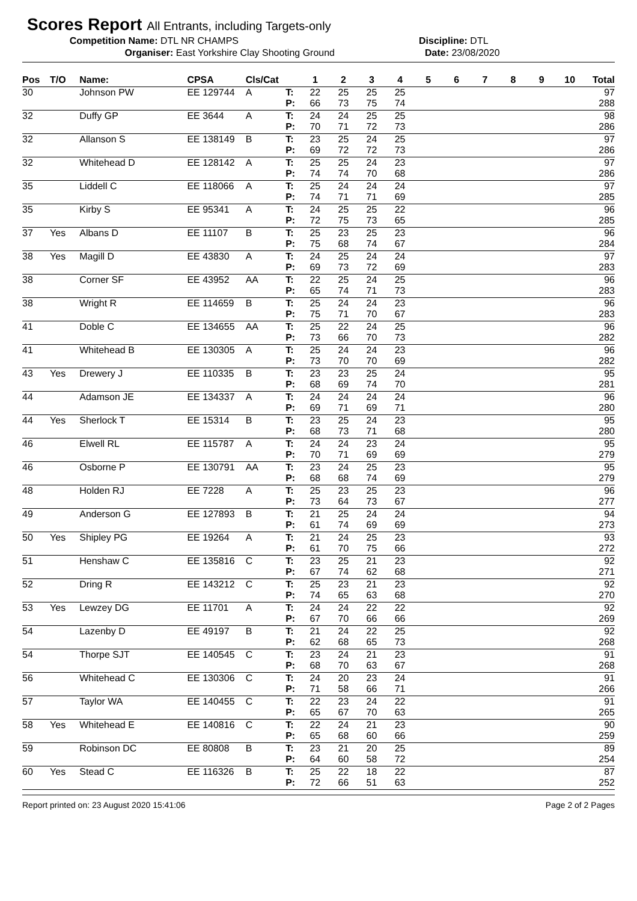Scores Report All Entrants, including Targets-only
Competition Name: DTL NR CHAMPS Discipline: DTL
Organiser: East Yorkshire Clay Shooting Ground Date: 23/08/2020
| Pos | T/O | Name: | CPSA | Cls/Cat | | 1 | 2 | 3 | 4 | 5 | 6 | 7 | 8 | 9 | 10 | Total |
| --- | --- | --- | --- | --- | --- | --- | --- | --- | --- | --- | --- | --- | --- | --- | --- | --- |
| 30 | | Johnson PW | EE 129744 | A | T: | 22 | 25 | 25 | 25 | | | | | | | 97 |
| | | | | | P: | 66 | 73 | 75 | 74 | | | | | | | 288 |
| 32 | | Duffy GP | EE 3644 | A | T: | 24 | 24 | 25 | 25 | | | | | | | 98 |
| | | | | | P: | 70 | 71 | 72 | 73 | | | | | | | 286 |
| 32 | | Allanson S | EE 138149 | B | T: | 23 | 25 | 24 | 25 | | | | | | | 97 |
| | | | | | P: | 69 | 72 | 72 | 73 | | | | | | | 286 |
| 32 | | Whitehead D | EE 128142 | A | T: | 25 | 25 | 24 | 23 | | | | | | | 97 |
| | | | | | P: | 74 | 74 | 70 | 68 | | | | | | | 286 |
| 35 | | Liddell C | EE 118066 | A | T: | 25 | 24 | 24 | 24 | | | | | | | 97 |
| | | | | | P: | 74 | 71 | 71 | 69 | | | | | | | 285 |
| 35 | | Kirby S | EE 95341 | A | T: | 24 | 25 | 25 | 22 | | | | | | | 96 |
| | | | | | P: | 72 | 75 | 73 | 65 | | | | | | | 285 |
| 37 | Yes | Albans D | EE 11107 | B | T: | 25 | 23 | 25 | 23 | | | | | | | 96 |
| | | | | | P: | 75 | 68 | 74 | 67 | | | | | | | 284 |
| 38 | Yes | Magill D | EE 43830 | A | T: | 24 | 25 | 24 | 24 | | | | | | | 97 |
| | | | | | P: | 69 | 73 | 72 | 69 | | | | | | | 283 |
| 38 | | Corner SF | EE 43952 | AA | T: | 22 | 25 | 24 | 25 | | | | | | | 96 |
| | | | | | P: | 65 | 74 | 71 | 73 | | | | | | | 283 |
| 38 | | Wright R | EE 114659 | B | T: | 25 | 24 | 24 | 23 | | | | | | | 96 |
| | | | | | P: | 75 | 71 | 70 | 67 | | | | | | | 283 |
| 41 | | Doble C | EE 134655 | AA | T: | 25 | 22 | 24 | 25 | | | | | | | 96 |
| | | | | | P: | 73 | 66 | 70 | 73 | | | | | | | 282 |
| 41 | | Whitehead B | EE 130305 | A | T: | 25 | 24 | 24 | 23 | | | | | | | 96 |
| | | | | | P: | 73 | 70 | 70 | 69 | | | | | | | 282 |
| 43 | Yes | Drewery J | EE 110335 | B | T: | 23 | 23 | 25 | 24 | | | | | | | 95 |
| | | | | | P: | 68 | 69 | 74 | 70 | | | | | | | 281 |
| 44 | | Adamson JE | EE 134337 | A | T: | 24 | 24 | 24 | 24 | | | | | | | 96 |
| | | | | | P: | 69 | 71 | 69 | 71 | | | | | | | 280 |
| 44 | Yes | Sherlock T | EE 15314 | B | T: | 23 | 25 | 24 | 23 | | | | | | | 95 |
| | | | | | P: | 68 | 73 | 71 | 68 | | | | | | | 280 |
| 46 | | Elwell RL | EE 115787 | A | T: | 24 | 24 | 23 | 24 | | | | | | | 95 |
| | | | | | P: | 70 | 71 | 69 | 69 | | | | | | | 279 |
| 46 | | Osborne P | EE 130791 | AA | T: | 23 | 24 | 25 | 23 | | | | | | | 95 |
| | | | | | P: | 68 | 68 | 74 | 69 | | | | | | | 279 |
| 48 | | Holden RJ | EE 7228 | A | T: | 25 | 23 | 25 | 23 | | | | | | | 96 |
| | | | | | P: | 73 | 64 | 73 | 67 | | | | | | | 277 |
| 49 | | Anderson G | EE 127893 | B | T: | 21 | 25 | 24 | 24 | | | | | | | 94 |
| | | | | | P: | 61 | 74 | 69 | 69 | | | | | | | 273 |
| 50 | Yes | Shipley PG | EE 19264 | A | T: | 21 | 24 | 25 | 23 | | | | | | | 93 |
| | | | | | P: | 61 | 70 | 75 | 66 | | | | | | | 272 |
| 51 | | Henshaw C | EE 135816 | C | T: | 23 | 25 | 21 | 23 | | | | | | | 92 |
| | | | | | P: | 67 | 74 | 62 | 68 | | | | | | | 271 |
| 52 | | Dring R | EE 143212 | C | T: | 25 | 23 | 21 | 23 | | | | | | | 92 |
| | | | | | P: | 74 | 65 | 63 | 68 | | | | | | | 270 |
| 53 | Yes | Lewzey DG | EE 11701 | A | T: | 24 | 24 | 22 | 22 | | | | | | | 92 |
| | | | | | P: | 67 | 70 | 66 | 66 | | | | | | | 269 |
| 54 | | Lazenby D | EE 49197 | B | T: | 21 | 24 | 22 | 25 | | | | | | | 92 |
| | | | | | P: | 62 | 68 | 65 | 73 | | | | | | | 268 |
| 54 | | Thorpe SJT | EE 140545 | C | T: | 23 | 24 | 21 | 23 | | | | | | | 91 |
| | | | | | P: | 68 | 70 | 63 | 67 | | | | | | | 268 |
| 56 | | Whitehead C | EE 130306 | C | T: | 24 | 20 | 23 | 24 | | | | | | | 91 |
| | | | | | P: | 71 | 58 | 66 | 71 | | | | | | | 266 |
| 57 | | Taylor WA | EE 140455 | C | T: | 22 | 23 | 24 | 22 | | | | | | | 91 |
| | | | | | P: | 65 | 67 | 70 | 63 | | | | | | | 265 |
| 58 | Yes | Whitehead E | EE 140816 | C | T: | 22 | 24 | 21 | 23 | | | | | | | 90 |
| | | | | | P: | 65 | 68 | 60 | 66 | | | | | | | 259 |
| 59 | | Robinson DC | EE 80808 | B | T: | 23 | 21 | 20 | 25 | | | | | | | 89 |
| | | | | | P: | 64 | 60 | 58 | 72 | | | | | | | 254 |
| 60 | Yes | Stead C | EE 116326 | B | T: | 25 | 22 | 18 | 22 | | | | | | | 87 |
| | | | | | P: | 72 | 66 | 51 | 63 | | | | | | | 252 |
Report printed on: 23 August 2020 15:41:06 Page 2 of 2 Pages